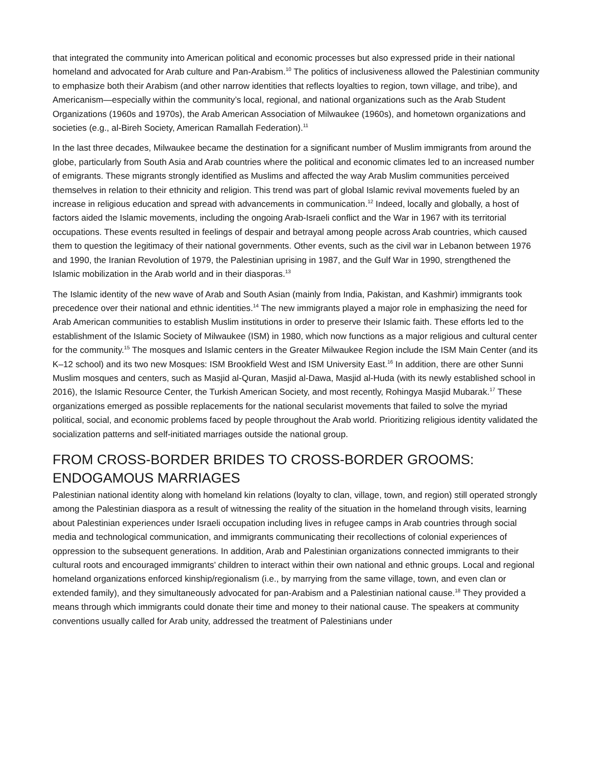that integrated the community into American political and economic processes but also expressed pride in their national homeland and advocated for Arab culture and Pan-Arabism.<sup>10</sup> The politics of inclusiveness allowed the Palestinian community to emphasize both their Arabism (and other narrow identities that reflects loyalties to region, town village, and tribe), and Americanism—especially within the community’s local, regional, and national organizations such as the Arab Student Organizations (1960s and 1970s), the Arab American Association of Milwaukee (1960s), and hometown organizations and societies (e.g., al-Bireh Society, American Ramallah Federation).<sup>11</sup>
In the last three decades, Milwaukee became the destination for a significant number of Muslim immigrants from around the globe, particularly from South Asia and Arab countries where the political and economic climates led to an increased number of emigrants. These migrants strongly identified as Muslims and affected the way Arab Muslim communities perceived themselves in relation to their ethnicity and religion. This trend was part of global Islamic revival movements fueled by an increase in religious education and spread with advancements in communication.<sup>12</sup> Indeed, locally and globally, a host of factors aided the Islamic movements, including the ongoing Arab-Israeli conflict and the War in 1967 with its territorial occupations. These events resulted in feelings of despair and betrayal among people across Arab countries, which caused them to question the legitimacy of their national governments. Other events, such as the civil war in Lebanon between 1976 and 1990, the Iranian Revolution of 1979, the Palestinian uprising in 1987, and the Gulf War in 1990, strengthened the Islamic mobilization in the Arab world and in their diasporas.<sup>13</sup>
The Islamic identity of the new wave of Arab and South Asian (mainly from India, Pakistan, and Kashmir) immigrants took precedence over their national and ethnic identities.<sup>14</sup> The new immigrants played a major role in emphasizing the need for Arab American communities to establish Muslim institutions in order to preserve their Islamic faith. These efforts led to the establishment of the Islamic Society of Milwaukee (ISM) in 1980, which now functions as a major religious and cultural center for the community.<sup>15</sup> The mosques and Islamic centers in the Greater Milwaukee Region include the ISM Main Center (and its K–12 school) and its two new Mosques: ISM Brookfield West and ISM University East.<sup>16</sup> In addition, there are other Sunni Muslim mosques and centers, such as Masjid al-Quran, Masjid al-Dawa, Masjid al-Huda (with its newly established school in 2016), the Islamic Resource Center, the Turkish American Society, and most recently, Rohingya Masjid Mubarak.<sup>17</sup> These organizations emerged as possible replacements for the national secularist movements that failed to solve the myriad political, social, and economic problems faced by people throughout the Arab world. Prioritizing religious identity validated the socialization patterns and self-initiated marriages outside the national group.
FROM CROSS-BORDER BRIDES TO CROSS-BORDER GROOMS: ENDOGAMOUS MARRIAGES
Palestinian national identity along with homeland kin relations (loyalty to clan, village, town, and region) still operated strongly among the Palestinian diaspora as a result of witnessing the reality of the situation in the homeland through visits, learning about Palestinian experiences under Israeli occupation including lives in refugee camps in Arab countries through social media and technological communication, and immigrants communicating their recollections of colonial experiences of oppression to the subsequent generations. In addition, Arab and Palestinian organizations connected immigrants to their cultural roots and encouraged immigrants’ children to interact within their own national and ethnic groups. Local and regional homeland organizations enforced kinship/regionalism (i.e., by marrying from the same village, town, and even clan or extended family), and they simultaneously advocated for pan-Arabism and a Palestinian national cause.<sup>18</sup> They provided a means through which immigrants could donate their time and money to their national cause. The speakers at community conventions usually called for Arab unity, addressed the treatment of Palestinians under